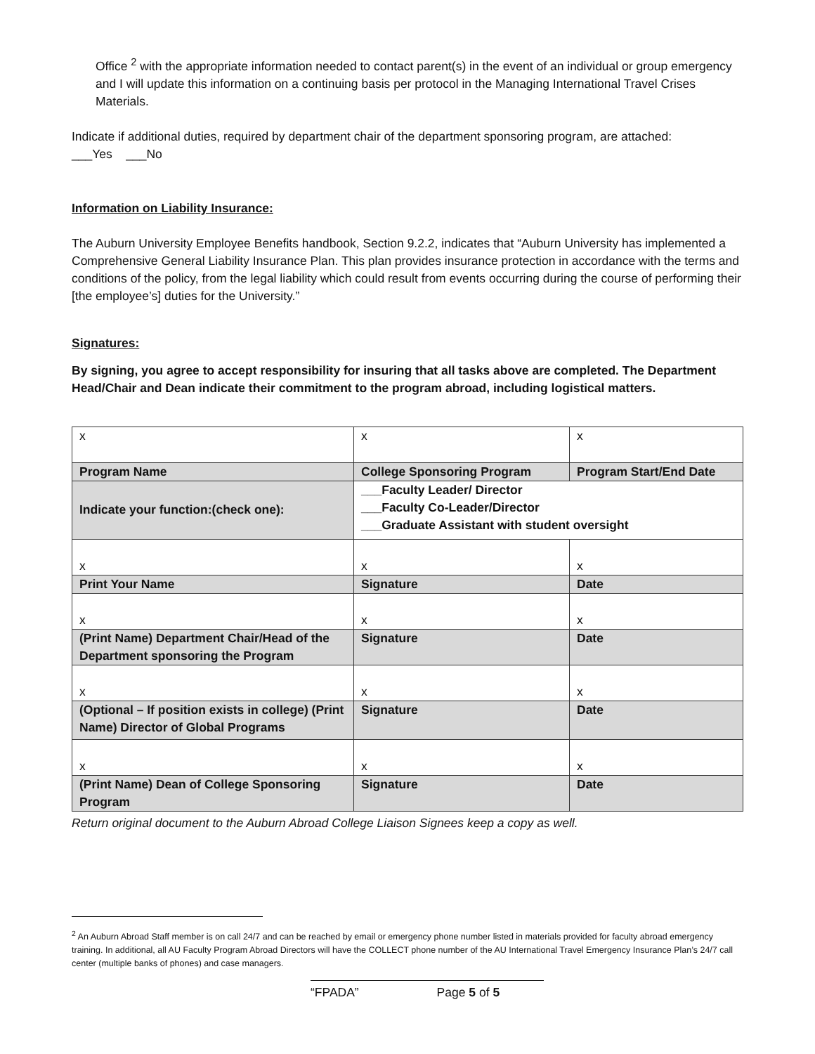Office <sup>2</sup> with the appropriate information needed to contact parent(s) in the event of an individual or group emergency and I will update this information on a continuing basis per protocol in the Managing International Travel Crises Materials.
Indicate if additional duties, required by department chair of the department sponsoring program, are attached:
___Yes ___No
Information on Liability Insurance:
The Auburn University Employee Benefits handbook, Section 9.2.2, indicates that “Auburn University has implemented a Comprehensive General Liability Insurance Plan. This plan provides insurance protection in accordance with the terms and conditions of the policy, from the legal liability which could result from events occurring during the course of performing their [the employee’s] duties for the University.”
Signatures:
By signing, you agree to accept responsibility for insuring that all tasks above are completed. The Department Head/Chair and Dean indicate their commitment to the program abroad, including logistical matters.
| x | x | x |
| Program Name | College Sponsoring Program | Program Start/End Date |
| Indicate your function:(check one): | ___Faculty Leader/ Director ___Faculty Co-Leader/Director ___Graduate Assistant with student oversight | |
| x | x | x |
| Print Your Name | Signature | Date |
| x | x | x |
| (Print Name) Department Chair/Head of the Department sponsoring the Program | Signature | Date |
| x | x | x |
| (Optional – If position exists in college) (Print Name) Director of Global Programs | Signature | Date |
| x | x | x |
| (Print Name) Dean of College Sponsoring Program | Signature | Date |
Return original document to the Auburn Abroad College Liaison Signees keep a copy as well.
<sup>2</sup> An Auburn Abroad Staff member is on call 24/7 and can be reached by email or emergency phone number listed in materials provided for faculty abroad emergency training. In additional, all AU Faculty Program Abroad Directors will have the COLLECT phone number of the AU International Travel Emergency Insurance Plan’s 24/7 call center (multiple banks of phones) and case managers.
“FPADA” Page 5 of 5